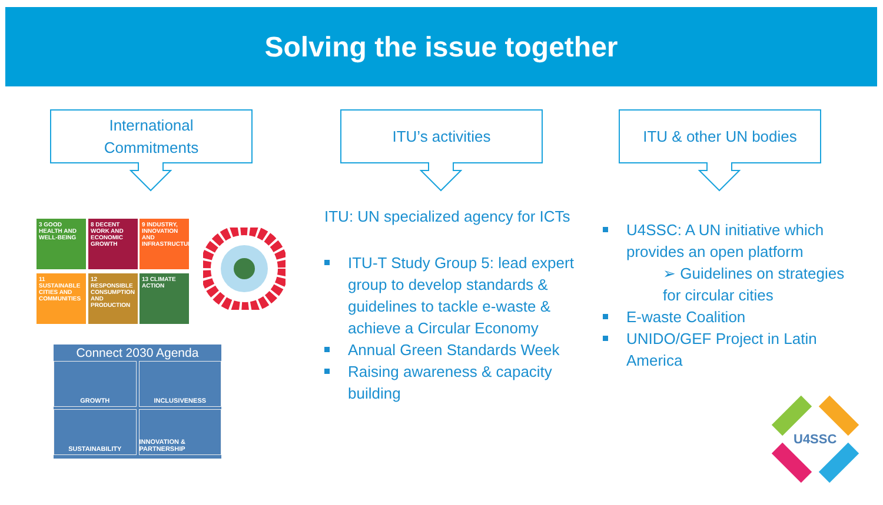Solving the issue together
International
Commitments
ITU’s activities ITU & other UN bodies
3 GOOD HEALTH AND WELL-BEING
8 DECENT WORK AND ECONOMIC GROWTH
9 INDUSTRY, INNOVATION AND INFRASTRUCTURE
11 SUSTAINABLE CITIES AND COMMUNITIES
12 RESPONSIBLE CONSUMPTION AND PRODUCTION
13 CLIMATE ACTION
Connect 2030 Agenda
GROWTH
INCLUSIVENESS
SUSTAINABILITY
INNOVATION & PARTNERSHIP
ITU: UN specialized agency for ICTs
ITU-T Study Group 5: lead expert group to develop standards & guidelines to tackle e-waste & achieve a Circular Economy
Annual Green Standards Week
Raising awareness & capacity building
U4SSC: A UN initiative which provides an open platform
➢ Guidelines on strategies for circular cities
E-waste Coalition
UNIDO/GEF Project in Latin America
U4SSC